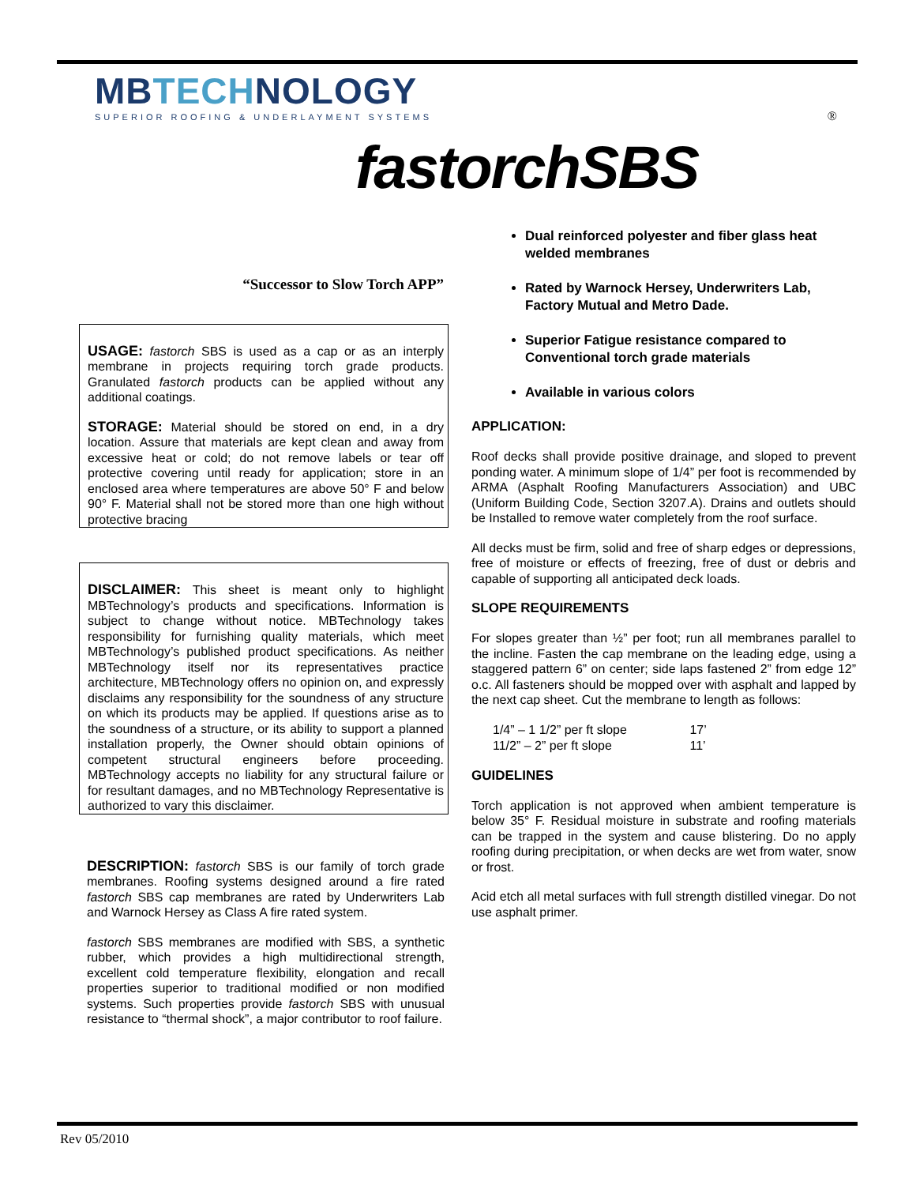MBTECHNOLOGY
SUPERIOR ROOFING & UNDERLAYMENT SYSTEMS
®
fastorchSBS
“Successor to Slow Torch APP”
USAGE: fastorch SBS is used as a cap or as an interply membrane in projects requiring torch grade products. Granulated fastorch products can be applied without any additional coatings.
STORAGE: Material should be stored on end, in a dry location. Assure that materials are kept clean and away from excessive heat or cold; do not remove labels or tear off protective covering until ready for application; store in an enclosed area where temperatures are above 50° F and below 90° F. Material shall not be stored more than one high without protective bracing
DISCLAIMER: This sheet is meant only to highlight MBTechnology’s products and specifications. Information is subject to change without notice. MBTechnology takes responsibility for furnishing quality materials, which meet MBTechnology’s published product specifications. As neither MBTechnology itself nor its representatives practice architecture, MBTechnology offers no opinion on, and expressly disclaims any responsibility for the soundness of any structure on which its products may be applied. If questions arise as to the soundness of a structure, or its ability to support a planned installation properly, the Owner should obtain opinions of competent structural engineers before proceeding. MBTechnology accepts no liability for any structural failure or for resultant damages, and no MBTechnology Representative is authorized to vary this disclaimer.
DESCRIPTION: fastorch SBS is our family of torch grade membranes. Roofing systems designed around a fire rated fastorch SBS cap membranes are rated by Underwriters Lab and Warnock Hersey as Class A fire rated system.
fastorch SBS membranes are modified with SBS, a synthetic rubber, which provides a high multidirectional strength, excellent cold temperature flexibility, elongation and recall properties superior to traditional modified or non modified systems. Such properties provide fastorch SBS with unusual resistance to “thermal shock”, a major contributor to roof failure.
Dual reinforced polyester and fiber glass heat welded membranes
Rated by Warnock Hersey, Underwriters Lab, Factory Mutual and Metro Dade.
Superior Fatigue resistance compared to Conventional torch grade materials
Available in various colors
APPLICATION:
Roof decks shall provide positive drainage, and sloped to prevent ponding water. A minimum slope of 1/4” per foot is recommended by ARMA (Asphalt Roofing Manufacturers Association) and UBC (Uniform Building Code, Section 3207.A). Drains and outlets should be Installed to remove water completely from the roof surface.
All decks must be firm, solid and free of sharp edges or depressions, free of moisture or effects of freezing, free of dust or debris and capable of supporting all anticipated deck loads.
SLOPE REQUIREMENTS
For slopes greater than ½” per foot; run all membranes parallel to the incline. Fasten the cap membrane on the leading edge, using a staggered pattern 6” on center; side laps fastened 2” from edge 12” o.c. All fasteners should be mopped over with asphalt and lapped by the next cap sheet. Cut the membrane to length as follows:
1/4” – 1 1/2” per ft slope 17’
11/2” – 2” per ft slope 11’
GUIDELINES
Torch application is not approved when ambient temperature is below 35° F. Residual moisture in substrate and roofing materials can be trapped in the system and cause blistering. Do no apply roofing during precipitation, or when decks are wet from water, snow or frost.
Acid etch all metal surfaces with full strength distilled vinegar. Do not use asphalt primer.
Rev 05/2010